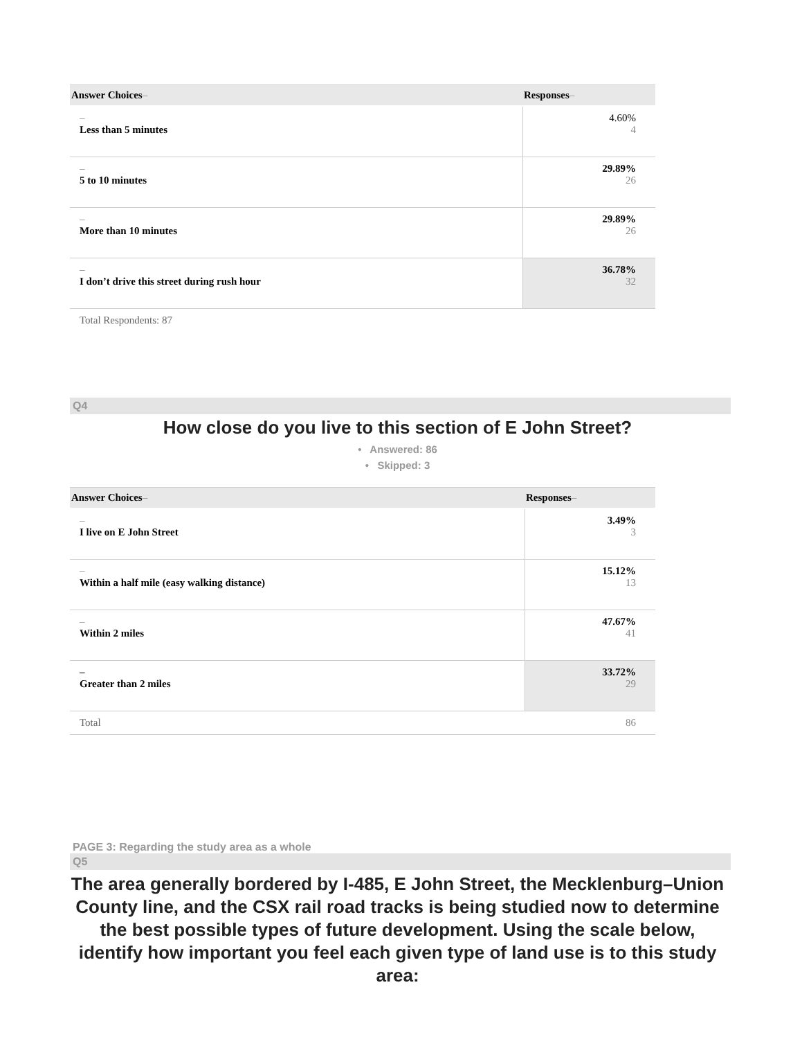| Answer Choices – | Responses – |
| --- | --- |
| – Less than 5 minutes | 4.60% 4 |
| – 5 to 10 minutes | 29.89% 26 |
| – More than 10 minutes | 29.89% 26 |
| – I don’t drive this street during rush hour | 36.78% 32 |
Total Respondents: 87
Q4
How close do you live to this section of E John Street?
• Answered: 86
• Skipped: 3
| Answer Choices – | Responses – |
| --- | --- |
| – I live on E John Street | 3.49% 3 |
| – Within a half mile (easy walking distance) | 15.12% 13 |
| – Within 2 miles | 47.67% 41 |
| – Greater than 2 miles | 33.72% 29 |
| Total | 86 |
PAGE 3: Regarding the study area as a whole
Q5
The area generally bordered by I-485, E John Street, the Mecklenburg–Union County line, and the CSX rail road tracks is being studied now to determine the best possible types of future development. Using the scale below, identify how important you feel each given type of land use is to this study area: